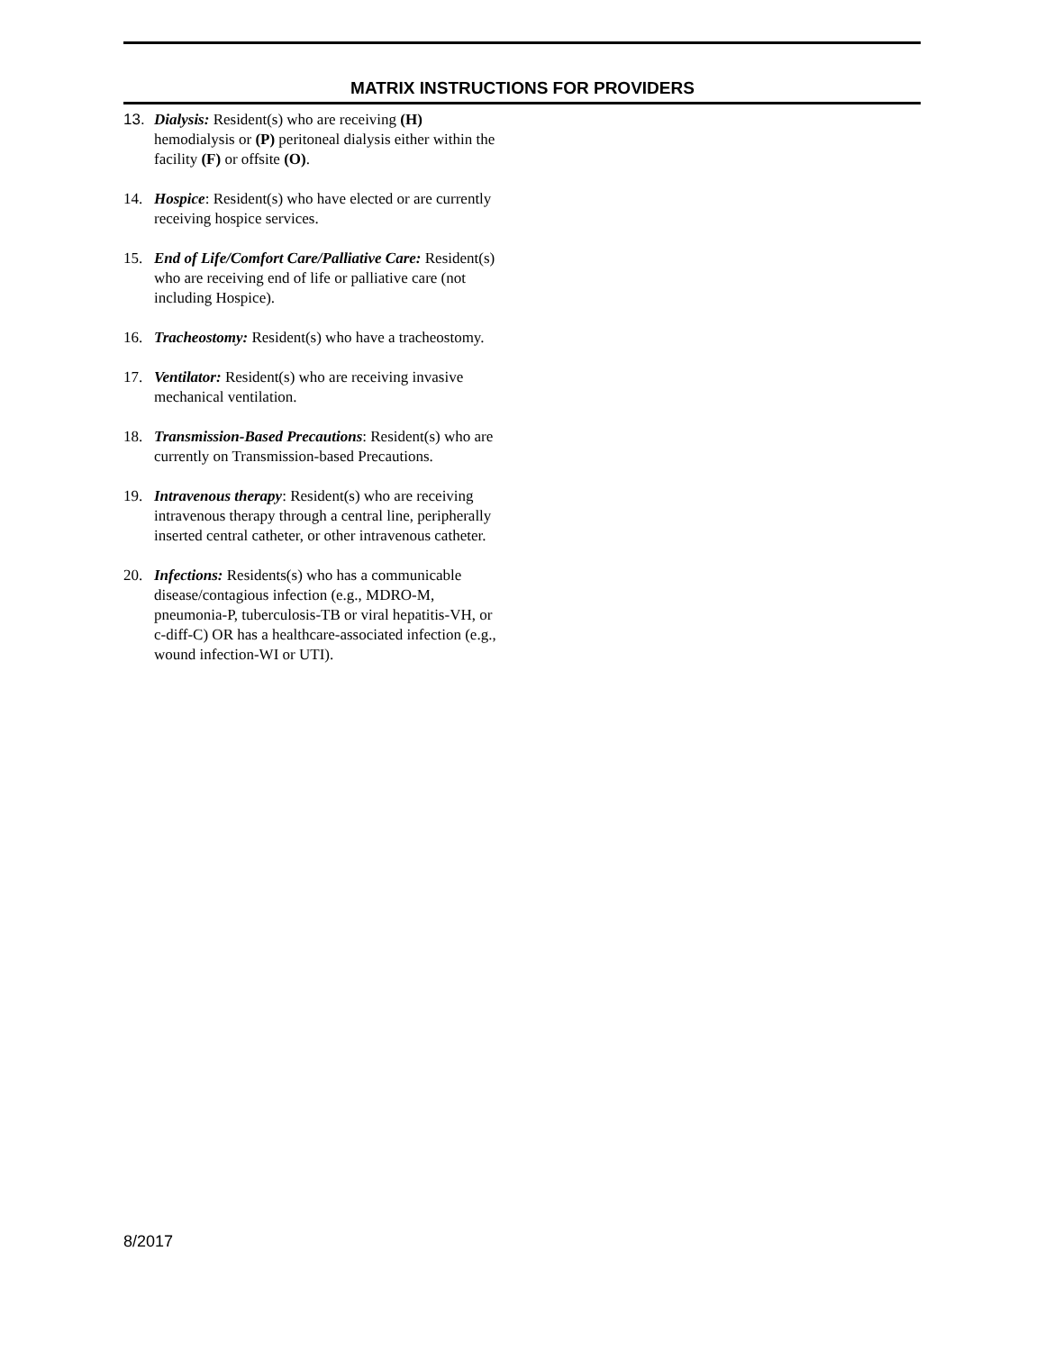MATRIX INSTRUCTIONS FOR PROVIDERS
13. Dialysis: Resident(s) who are receiving (H) hemodialysis or (P) peritoneal dialysis either within the facility (F) or offsite (O).
14. Hospice: Resident(s) who have elected or are currently receiving hospice services.
15. End of Life/Comfort Care/Palliative Care: Resident(s) who are receiving end of life or palliative care (not including Hospice).
16. Tracheostomy: Resident(s) who have a tracheostomy.
17. Ventilator: Resident(s) who are receiving invasive mechanical ventilation.
18. Transmission-Based Precautions: Resident(s) who are currently on Transmission-based Precautions.
19. Intravenous therapy: Resident(s) who are receiving intravenous therapy through a central line, peripherally inserted central catheter, or other intravenous catheter.
20. Infections: Residents(s) who has a communicable disease/contagious infection (e.g., MDRO-M, pneumonia-P, tuberculosis-TB or viral hepatitis-VH, or c-diff-C) OR has a healthcare-associated infection (e.g., wound infection-WI or UTI).
8/2017